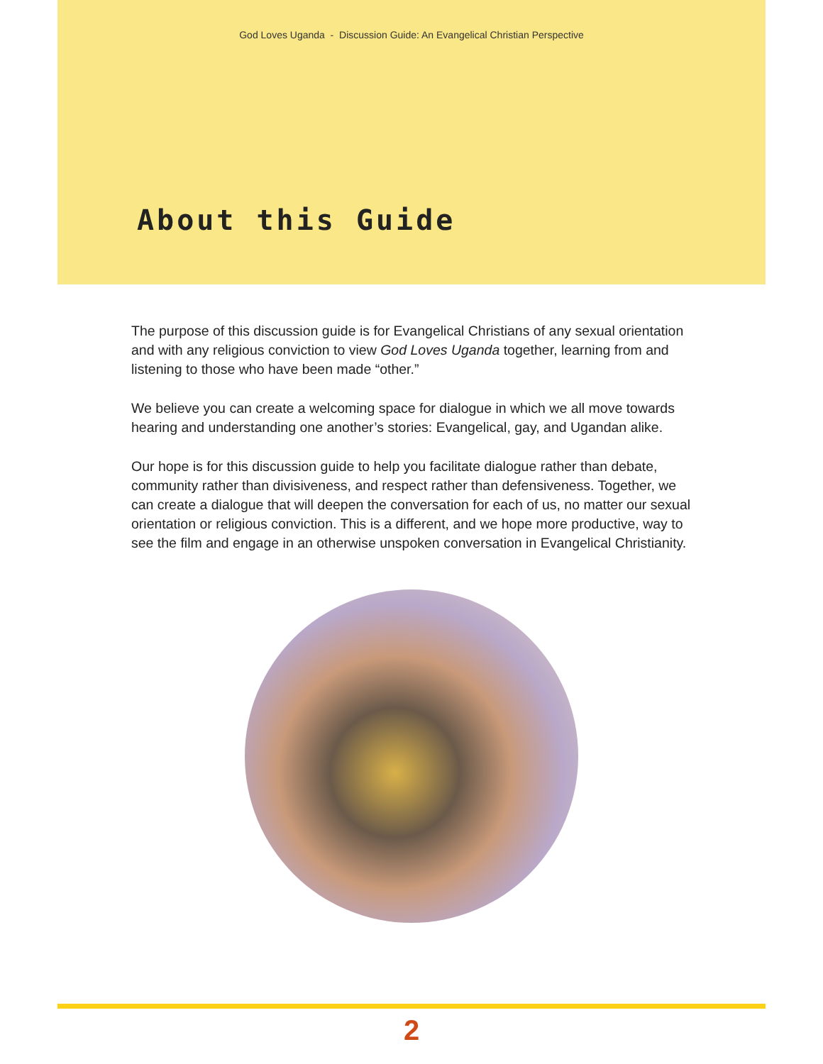God Loves Uganda - Discussion Guide: An Evangelical Christian Perspective
About this Guide
The purpose of this discussion guide is for Evangelical Christians of any sexual orientation and with any religious conviction to view God Loves Uganda together, learning from and listening to those who have been made “other.”
We believe you can create a welcoming space for dialogue in which we all move towards hearing and understanding one another’s stories: Evangelical, gay, and Ugandan alike.
Our hope is for this discussion guide to help you facilitate dialogue rather than debate, community rather than divisiveness, and respect rather than defensiveness. Together, we can create a dialogue that will deepen the conversation for each of us, no matter our sexual orientation or religious conviction. This is a different, and we hope more productive, way to see the film and engage in an otherwise unspoken conversation in Evangelical Christianity.
2